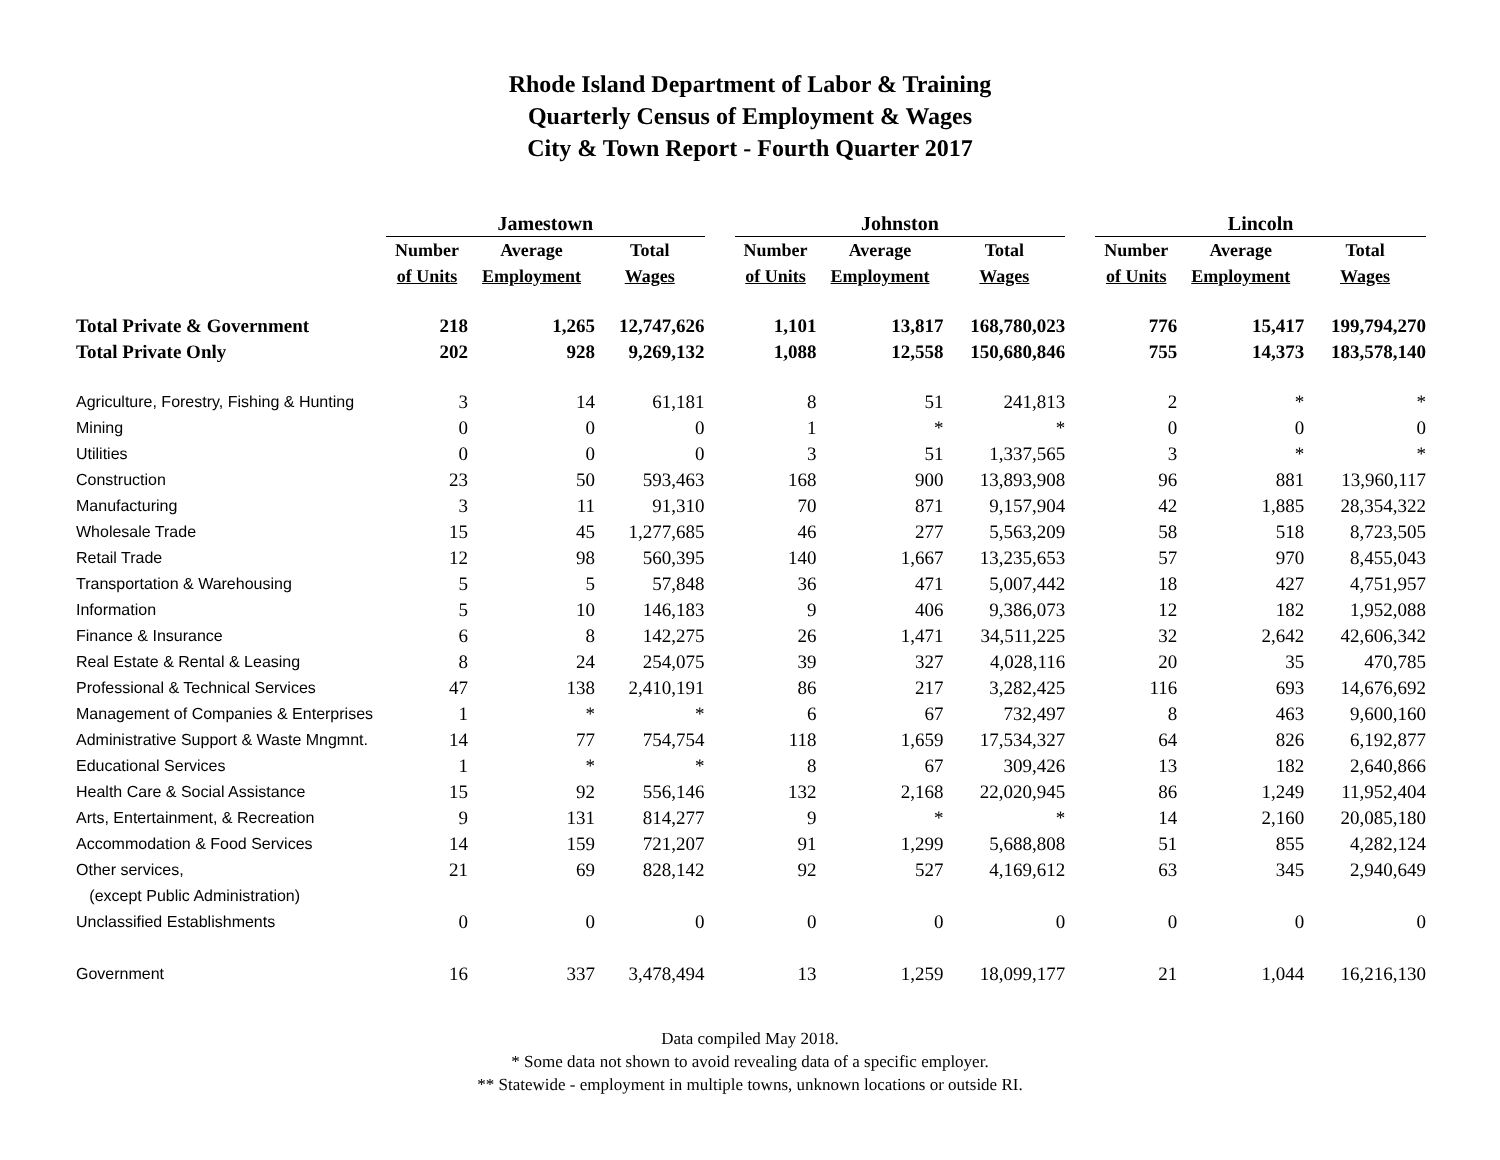Rhode Island Department of Labor & Training
Quarterly Census of Employment & Wages
City & Town Report - Fourth Quarter 2017
| | Jamestown | | | | Johnston | | | | Lincoln | | |
| | Number | Average | Total | | Number | Average | Total | | Number | Average | Total |
| | of Units | Employment | Wages | | of Units | Employment | Wages | | of Units | Employment | Wages |
| Total Private & Government | 218 | 1,265 | 12,747,626 | | 1,101 | 13,817 | 168,780,023 | | 776 | 15,417 | 199,794,270 |
| Total Private Only | 202 | 928 | 9,269,132 | | 1,088 | 12,558 | 150,680,846 | | 755 | 14,373 | 183,578,140 |
| Agriculture, Forestry, Fishing & Hunting | 3 | 14 | 61,181 | | 8 | 51 | 241,813 | | 2 | * | * |
| Mining | 0 | 0 | 0 | | 1 | * | * | | 0 | 0 | 0 |
| Utilities | 0 | 0 | 0 | | 3 | 51 | 1,337,565 | | 3 | * | * |
| Construction | 23 | 50 | 593,463 | | 168 | 900 | 13,893,908 | | 96 | 881 | 13,960,117 |
| Manufacturing | 3 | 11 | 91,310 | | 70 | 871 | 9,157,904 | | 42 | 1,885 | 28,354,322 |
| Wholesale Trade | 15 | 45 | 1,277,685 | | 46 | 277 | 5,563,209 | | 58 | 518 | 8,723,505 |
| Retail Trade | 12 | 98 | 560,395 | | 140 | 1,667 | 13,235,653 | | 57 | 970 | 8,455,043 |
| Transportation & Warehousing | 5 | 5 | 57,848 | | 36 | 471 | 5,007,442 | | 18 | 427 | 4,751,957 |
| Information | 5 | 10 | 146,183 | | 9 | 406 | 9,386,073 | | 12 | 182 | 1,952,088 |
| Finance & Insurance | 6 | 8 | 142,275 | | 26 | 1,471 | 34,511,225 | | 32 | 2,642 | 42,606,342 |
| Real Estate & Rental & Leasing | 8 | 24 | 254,075 | | 39 | 327 | 4,028,116 | | 20 | 35 | 470,785 |
| Professional & Technical Services | 47 | 138 | 2,410,191 | | 86 | 217 | 3,282,425 | | 116 | 693 | 14,676,692 |
| Management of Companies & Enterprises | 1 | * | * | | 6 | 67 | 732,497 | | 8 | 463 | 9,600,160 |
| Administrative Support & Waste Mngmnt. | 14 | 77 | 754,754 | | 118 | 1,659 | 17,534,327 | | 64 | 826 | 6,192,877 |
| Educational Services | 1 | * | * | | 8 | 67 | 309,426 | | 13 | 182 | 2,640,866 |
| Health Care & Social Assistance | 15 | 92 | 556,146 | | 132 | 2,168 | 22,020,945 | | 86 | 1,249 | 11,952,404 |
| Arts, Entertainment, & Recreation | 9 | 131 | 814,277 | | 9 | * | * | | 14 | 2,160 | 20,085,180 |
| Accommodation & Food Services | 14 | 159 | 721,207 | | 91 | 1,299 | 5,688,808 | | 51 | 855 | 4,282,124 |
| Other services, | 21 | 69 | 828,142 | | 92 | 527 | 4,169,612 | | 63 | 345 | 2,940,649 |
| (except Public Administration) | | | | | | | | | | | |
| Unclassified Establishments | 0 | 0 | 0 | | 0 | 0 | 0 | | 0 | 0 | 0 |
| Government | 16 | 337 | 3,478,494 | | 13 | 1,259 | 18,099,177 | | 21 | 1,044 | 16,216,130 |
Data compiled May 2018.
* Some data not shown to avoid revealing data of a specific employer.
** Statewide - employment in multiple towns, unknown locations or outside RI.